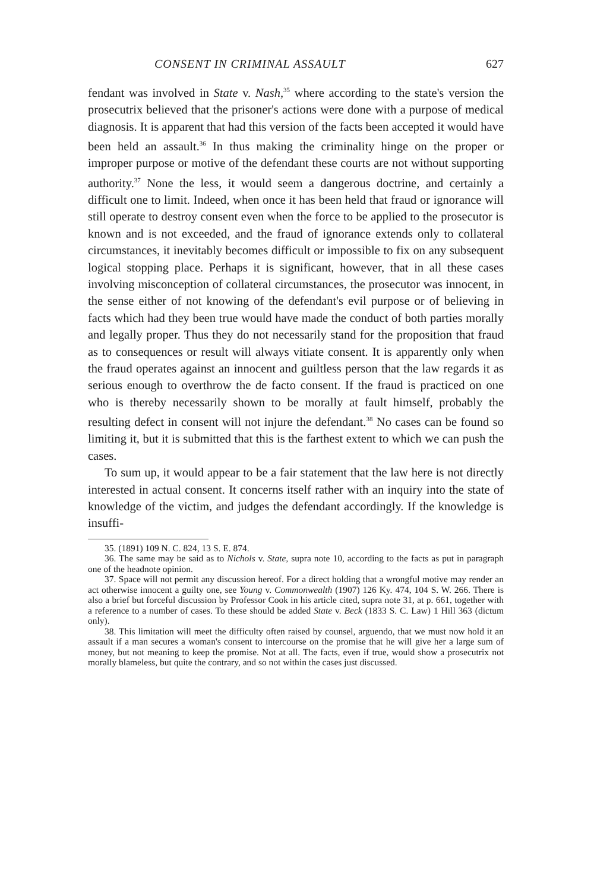CONSENT IN CRIMINAL ASSAULT 627
fendant was involved in State v. Nash,<sup>35</sup> where according to the state's version the prosecutrix believed that the prisoner's actions were done with a purpose of medical diagnosis. It is apparent that had this version of the facts been accepted it would have been held an assault.<sup>36</sup> In thus making the criminality hinge on the proper or improper purpose or motive of the defendant these courts are not without supporting authority.<sup>37</sup> None the less, it would seem a dangerous doctrine, and certainly a difficult one to limit. Indeed, when once it has been held that fraud or ignorance will still operate to destroy consent even when the force to be applied to the prosecutor is known and is not exceeded, and the fraud of ignorance extends only to collateral circumstances, it inevitably becomes difficult or impossible to fix on any subsequent logical stopping place. Perhaps it is significant, however, that in all these cases involving misconception of collateral circumstances, the prosecutor was innocent, in the sense either of not knowing of the defendant's evil purpose or of believing in facts which had they been true would have made the conduct of both parties morally and legally proper. Thus they do not necessarily stand for the proposition that fraud as to consequences or result will always vitiate consent. It is apparently only when the fraud operates against an innocent and guiltless person that the law regards it as serious enough to overthrow the de facto consent. If the fraud is practiced on one who is thereby necessarily shown to be morally at fault himself, probably the resulting defect in consent will not injure the defendant.<sup>38</sup> No cases can be found so limiting it, but it is submitted that this is the farthest extent to which we can push the cases.
To sum up, it would appear to be a fair statement that the law here is not directly interested in actual consent. It concerns itself rather with an inquiry into the state of knowledge of the victim, and judges the defendant accordingly. If the knowledge is insuffi-
35. (1891) 109 N. C. 824, 13 S. E. 874.
36. The same may be said as to Nichols v. State, supra note 10, according to the facts as put in paragraph one of the headnote opinion.
37. Space will not permit any discussion hereof. For a direct holding that a wrongful motive may render an act otherwise innocent a guilty one, see Young v. Commonwealth (1907) 126 Ky. 474, 104 S. W. 266. There is also a brief but forceful discussion by Professor Cook in his article cited, supra note 31, at p. 661, together with a reference to a number of cases. To these should be added State v. Beck (1833 S. C. Law) 1 Hill 363 (dictum only).
38. This limitation will meet the difficulty often raised by counsel, arguendo, that we must now hold it an assault if a man secures a woman's consent to intercourse on the promise that he will give her a large sum of money, but not meaning to keep the promise. Not at all. The facts, even if true, would show a prosecutrix not morally blameless, but quite the contrary, and so not within the cases just discussed.